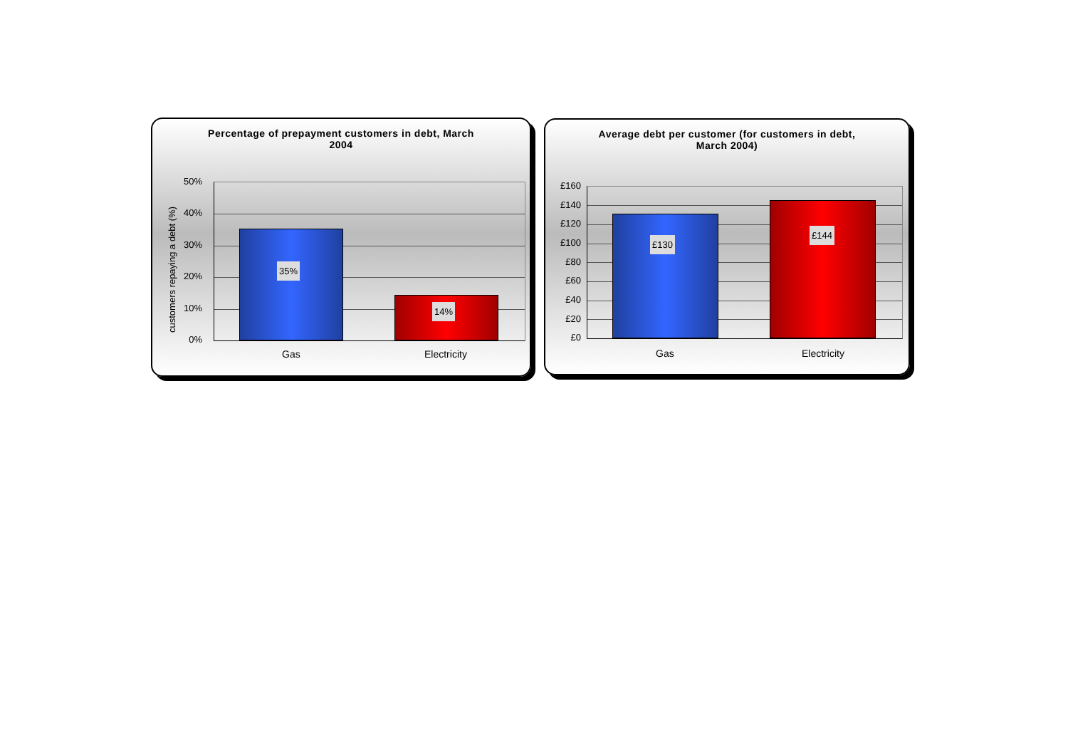Percentage of prepayment customers in debt, March
2004
customers repaying a debt (%)
50%
40%
30%
20%
10%
0%
35%
14%
Gas Electricity
Average debt per customer (for customers in debt,
March 2004)
£160
£140
£120
£100
£80
£60
£40
£20
£0
£130
£144
Gas Electricity